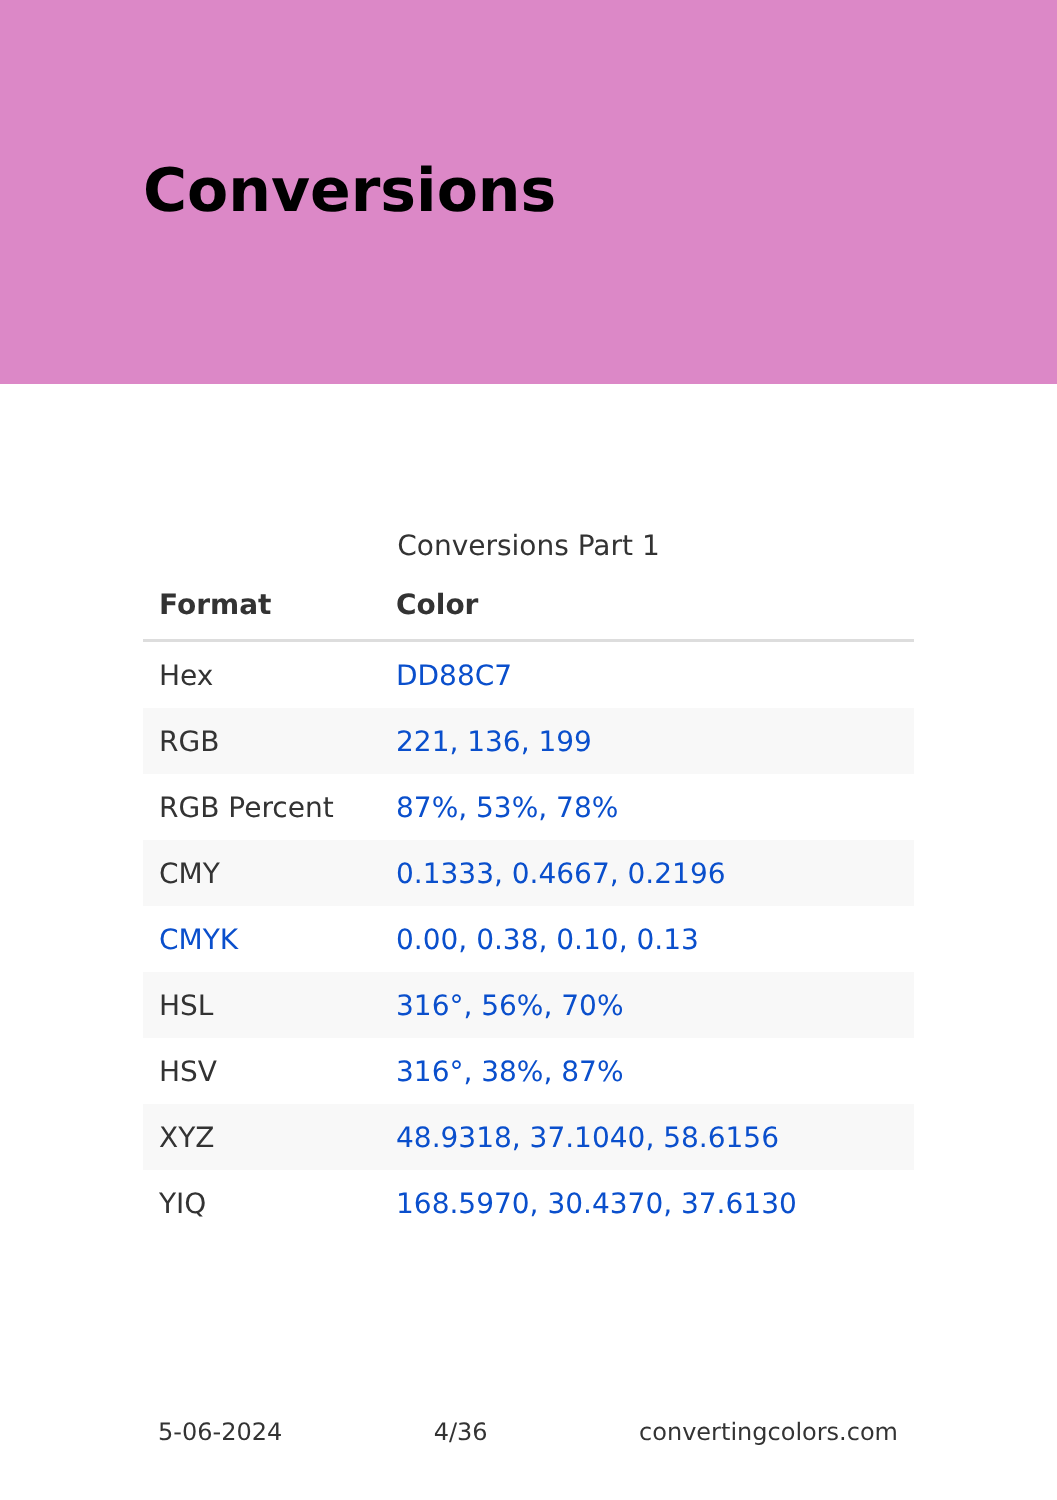Conversions
Conversions Part 1
| Format | Color |
| --- | --- |
| Hex | DD88C7 |
| RGB | 221, 136, 199 |
| RGB Percent | 87%, 53%, 78% |
| CMY | 0.1333, 0.4667, 0.2196 |
| CMYK | 0.00, 0.38, 0.10, 0.13 |
| HSL | 316°, 56%, 70% |
| HSV | 316°, 38%, 87% |
| XYZ | 48.9318, 37.1040, 58.6156 |
| YIQ | 168.5970, 30.4370, 37.6130 |
5-06-2024 4/36 convertingcolors.com